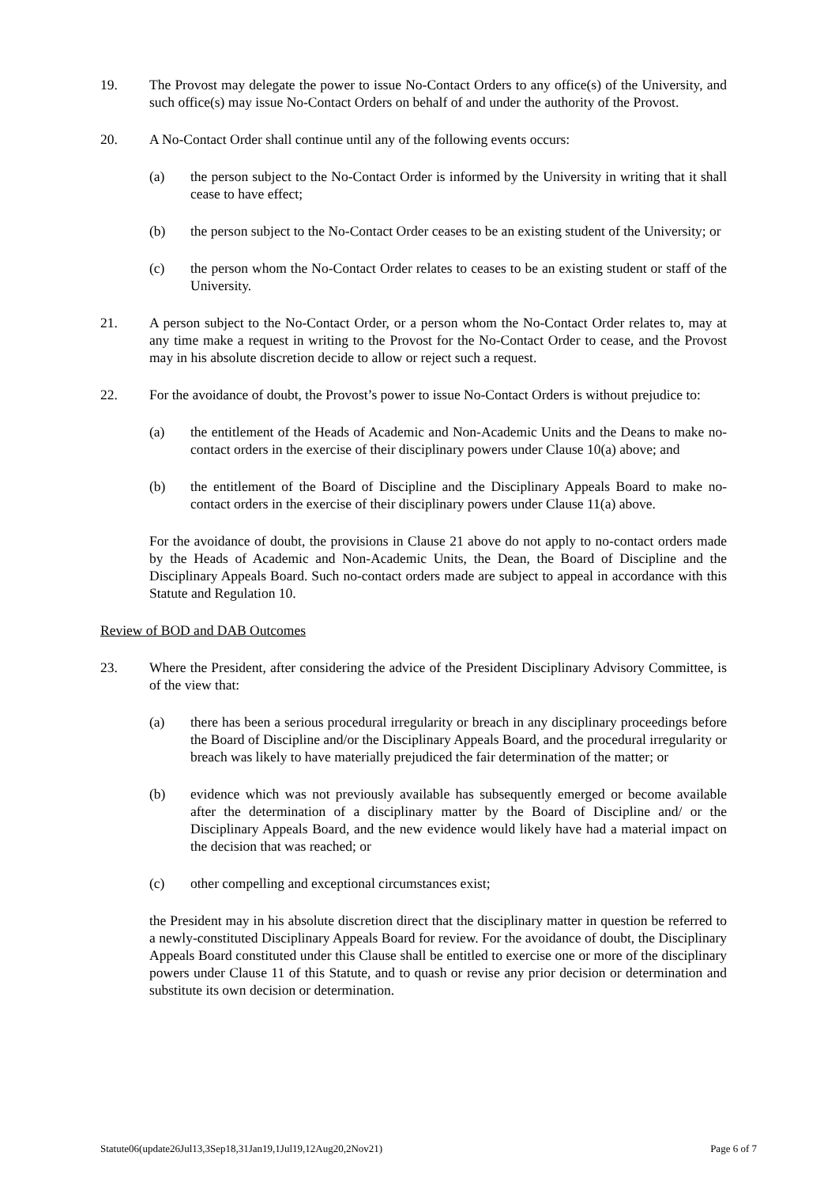19. The Provost may delegate the power to issue No-Contact Orders to any office(s) of the University, and such office(s) may issue No-Contact Orders on behalf of and under the authority of the Provost.
20. A No-Contact Order shall continue until any of the following events occurs:
(a) the person subject to the No-Contact Order is informed by the University in writing that it shall cease to have effect;
(b) the person subject to the No-Contact Order ceases to be an existing student of the University; or
(c) the person whom the No-Contact Order relates to ceases to be an existing student or staff of the University.
21. A person subject to the No-Contact Order, or a person whom the No-Contact Order relates to, may at any time make a request in writing to the Provost for the No-Contact Order to cease, and the Provost may in his absolute discretion decide to allow or reject such a request.
22. For the avoidance of doubt, the Provost’s power to issue No-Contact Orders is without prejudice to:
(a) the entitlement of the Heads of Academic and Non-Academic Units and the Deans to make no-contact orders in the exercise of their disciplinary powers under Clause 10(a) above; and
(b) the entitlement of the Board of Discipline and the Disciplinary Appeals Board to make no-contact orders in the exercise of their disciplinary powers under Clause 11(a) above.
For the avoidance of doubt, the provisions in Clause 21 above do not apply to no-contact orders made by the Heads of Academic and Non-Academic Units, the Dean, the Board of Discipline and the Disciplinary Appeals Board. Such no-contact orders made are subject to appeal in accordance with this Statute and Regulation 10.
Review of BOD and DAB Outcomes
23. Where the President, after considering the advice of the President Disciplinary Advisory Committee, is of the view that:
(a) there has been a serious procedural irregularity or breach in any disciplinary proceedings before the Board of Discipline and/or the Disciplinary Appeals Board, and the procedural irregularity or breach was likely to have materially prejudiced the fair determination of the matter; or
(b) evidence which was not previously available has subsequently emerged or become available after the determination of a disciplinary matter by the Board of Discipline and/ or the Disciplinary Appeals Board, and the new evidence would likely have had a material impact on the decision that was reached; or
(c) other compelling and exceptional circumstances exist;
the President may in his absolute discretion direct that the disciplinary matter in question be referred to a newly-constituted Disciplinary Appeals Board for review. For the avoidance of doubt, the Disciplinary Appeals Board constituted under this Clause shall be entitled to exercise one or more of the disciplinary powers under Clause 11 of this Statute, and to quash or revise any prior decision or determination and substitute its own decision or determination.
Statute06(update26Jul13,3Sep18,31Jan19,1Jul19,12Aug20,2Nov21) Page 6 of 7